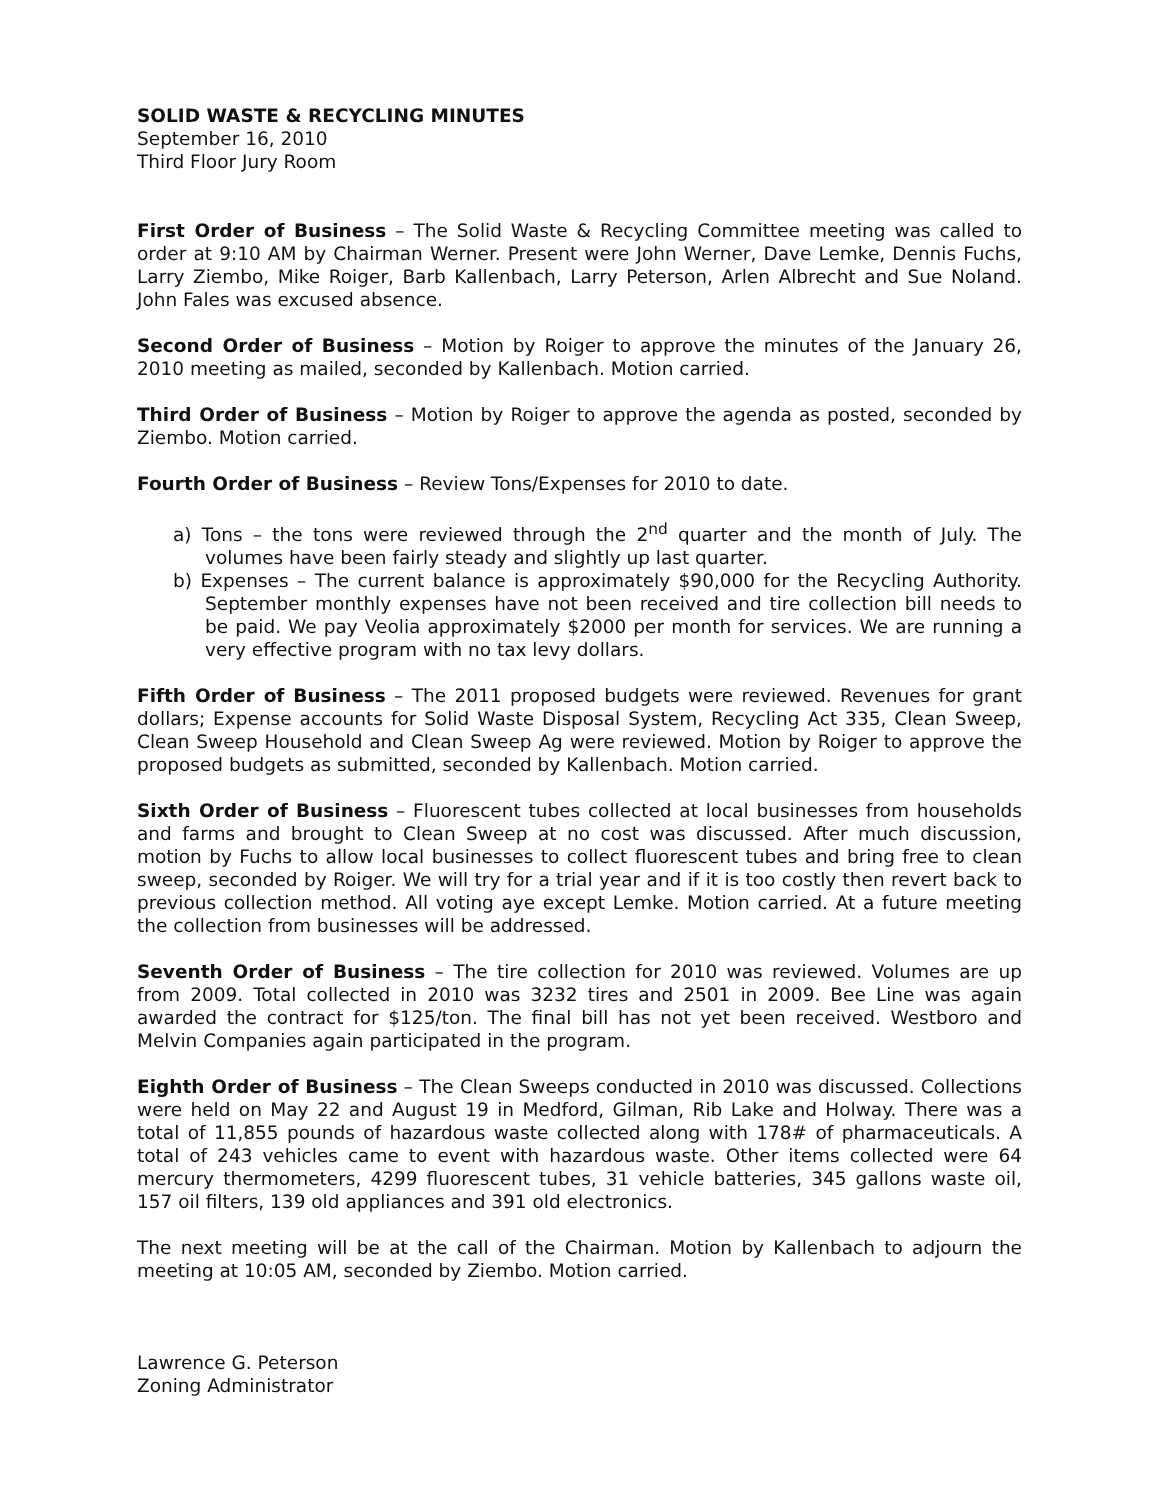SOLID WASTE & RECYCLING MINUTES
September 16, 2010
Third Floor Jury Room
First Order of Business – The Solid Waste & Recycling Committee meeting was called to order at 9:10 AM by Chairman Werner. Present were John Werner, Dave Lemke, Dennis Fuchs, Larry Ziembo, Mike Roiger, Barb Kallenbach, Larry Peterson, Arlen Albrecht and Sue Noland. John Fales was excused absence.
Second Order of Business – Motion by Roiger to approve the minutes of the January 26, 2010 meeting as mailed, seconded by Kallenbach. Motion carried.
Third Order of Business – Motion by Roiger to approve the agenda as posted, seconded by Ziembo. Motion carried.
Fourth Order of Business – Review Tons/Expenses for 2010 to date.
a) Tons – the tons were reviewed through the 2<sup>nd</sup> quarter and the month of July. The volumes have been fairly steady and slightly up last quarter.
b) Expenses – The current balance is approximately $90,000 for the Recycling Authority. September monthly expenses have not been received and tire collection bill needs to be paid. We pay Veolia approximately $2000 per month for services. We are running a very effective program with no tax levy dollars.
Fifth Order of Business – The 2011 proposed budgets were reviewed. Revenues for grant dollars; Expense accounts for Solid Waste Disposal System, Recycling Act 335, Clean Sweep, Clean Sweep Household and Clean Sweep Ag were reviewed. Motion by Roiger to approve the proposed budgets as submitted, seconded by Kallenbach. Motion carried.
Sixth Order of Business – Fluorescent tubes collected at local businesses from households and farms and brought to Clean Sweep at no cost was discussed. After much discussion, motion by Fuchs to allow local businesses to collect fluorescent tubes and bring free to clean sweep, seconded by Roiger. We will try for a trial year and if it is too costly then revert back to previous collection method. All voting aye except Lemke. Motion carried. At a future meeting the collection from businesses will be addressed.
Seventh Order of Business – The tire collection for 2010 was reviewed. Volumes are up from 2009. Total collected in 2010 was 3232 tires and 2501 in 2009. Bee Line was again awarded the contract for $125/ton. The final bill has not yet been received. Westboro and Melvin Companies again participated in the program.
Eighth Order of Business – The Clean Sweeps conducted in 2010 was discussed. Collections were held on May 22 and August 19 in Medford, Gilman, Rib Lake and Holway. There was a total of 11,855 pounds of hazardous waste collected along with 178# of pharmaceuticals. A total of 243 vehicles came to event with hazardous waste. Other items collected were 64 mercury thermometers, 4299 fluorescent tubes, 31 vehicle batteries, 345 gallons waste oil, 157 oil filters, 139 old appliances and 391 old electronics.
The next meeting will be at the call of the Chairman. Motion by Kallenbach to adjourn the meeting at 10:05 AM, seconded by Ziembo. Motion carried.
Lawrence G. Peterson
Zoning Administrator